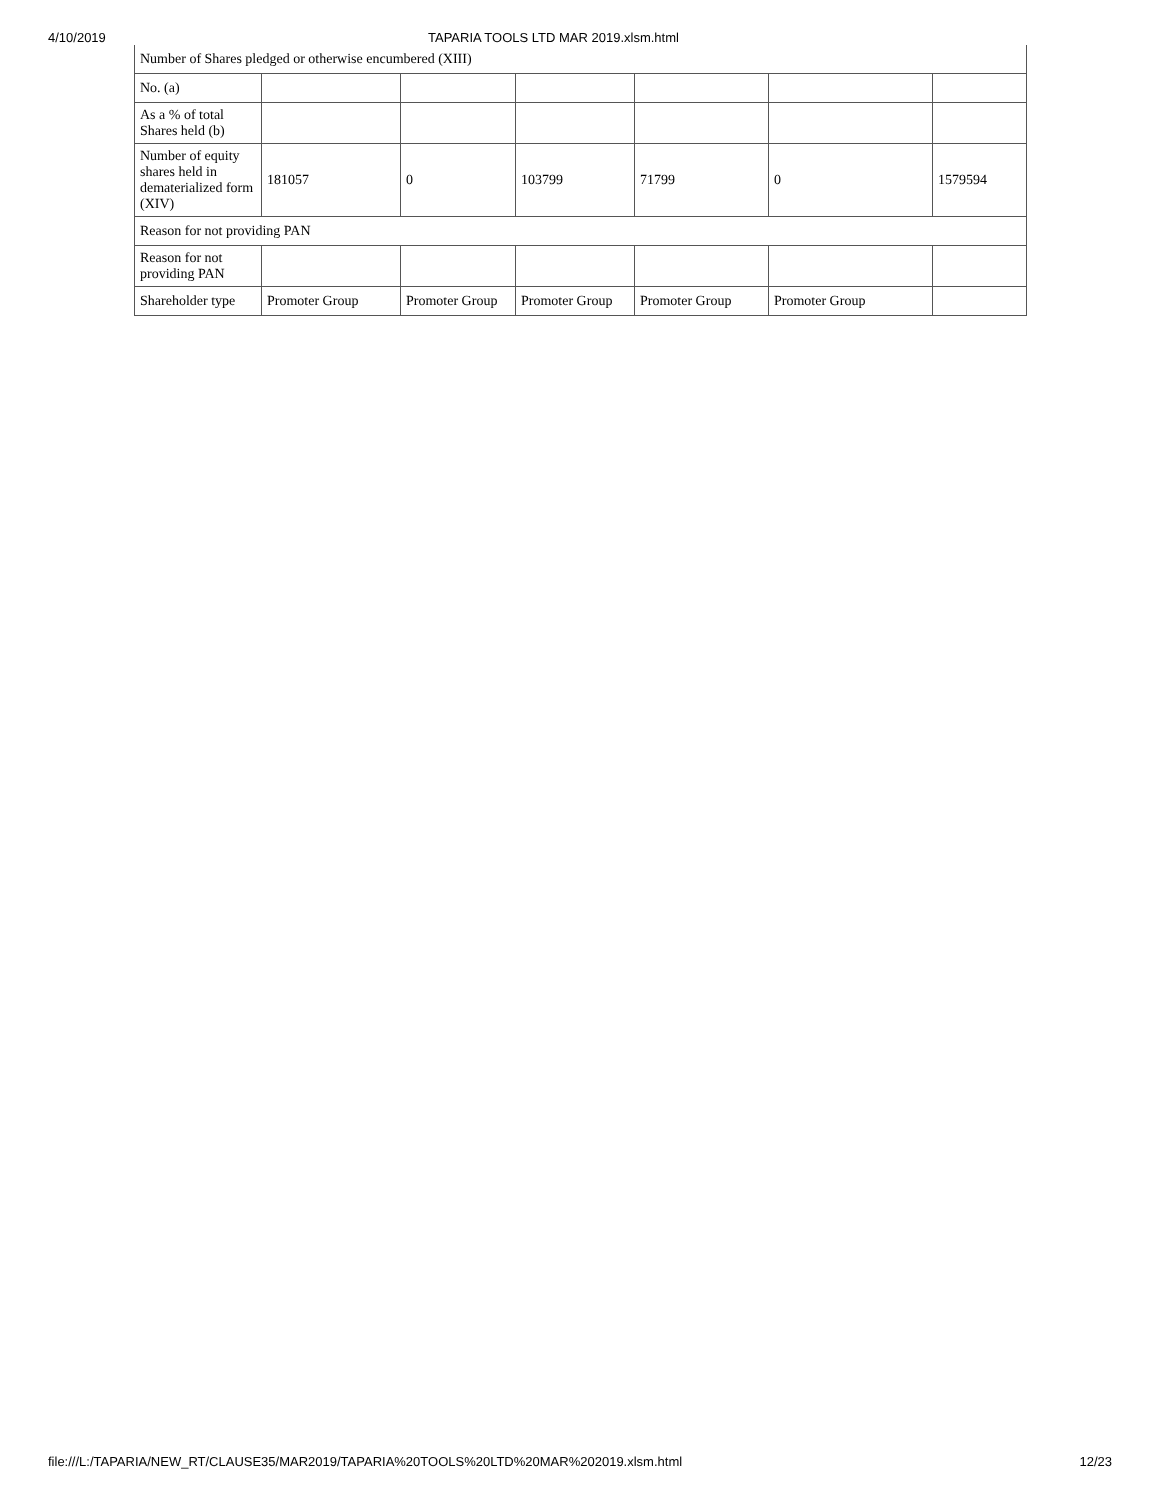4/10/2019 TAPARIA TOOLS LTD MAR 2019.xlsm.html
| Number of Shares pledged or otherwise encumbered (XIII) | | | | | | |
| No. (a) | | | | | | |
| As a % of total Shares held (b) | | | | | | |
| Number of equity shares held in dematerialized form (XIV) | 181057 | 0 | 103799 | 71799 | 0 | 1579594 |
| Reason for not providing PAN | | | | | | |
| Reason for not providing PAN | | | | | | |
| Shareholder type | Promoter Group | Promoter Group | Promoter Group | Promoter Group | Promoter Group | |
file:///L:/TAPARIA/NEW_RT/CLAUSE35/MAR2019/TAPARIA%20TOOLS%20LTD%20MAR%202019.xlsm.html 12/23